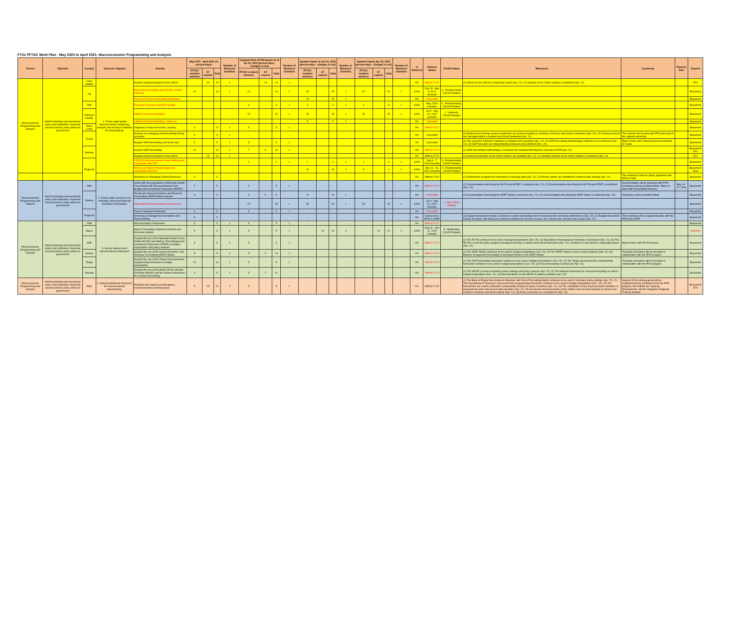FY21 PFTAC Work Plan - May 2020 to April 2021: Macroeconomic Programming and Analysis
| TA Area | Objective | Country | Outcome Targeted | Activity | May 2020 - April 2021 (in person-days) | | | Number of Missions/ Activities | Updated Post COVID Inputs as of Jul 31, 2020 (person-days - changes in red) | | | Number of Missions/ Activities | Updated Inputs at Jan 31, 2021 (person-days - changes in red) | | | Number of Missions/ Activities | Updated Inputs Apr 30, 2021 (person-days - changes in red) | | | Number of Missions/ Activities | % delivered | Delivery Status | COVID Status | Milestones | Comments | Planned Date | Experts |
| --- | --- | --- | --- | --- | --- | --- | --- | --- | --- | --- | --- | --- | --- | --- | --- | --- | --- | --- | --- | --- | --- | --- | --- | --- | --- | --- | --- |
| | | | | | PFTAC resident advisors | ST experts | Total | | PFTAC resident advisors | ST experts | Total | | PFTAC resident advisors | ST experts | Total | | PFTAC resident advisors | ST experts | Total | | | | | | | | |
| Macroeconomic Programming and Analysis | Well functioning macroeconomic policy and institutions: improved macroeconomic policy advice to government | Cook Islands | 1. Timely, high quality macroeconomic monitoring, analysis and research available for policymaking. | Support empirical analysis of tax reform. | - | 14 | 14 | 1 | - | 14 | 14 | 1 | - | - | - | - | - | - | - | - | 0% | Shift to FY22 | | (1) Advice on tax reform is empirically based (Apr. 21). (2) Analysis of tax reform options is published (Apr. 21). | | | STX |
| | | Fiji | | Macro-fiscal modelling and COVID scenario planning | 10 | - | 10 | 1 | 10 | - | 10 | 1 | 15 | - | 15 | 1 | 20 | - | 20 | 1 | 100% | Feb 23 - Mar 9, 2021 (remote) | 4 - Predominantly COVID Related | | | | Beaumont |
| | | | | Review of revenue forecasting techniques | | | | | | | | | 15 | - | 15 | 1 | - | - | - | - | 0% | Cancelled | | | | | Beaumont |
| | | RMI | | Economic Forecast COVID19 Update | | | | | 3 | - | 3 | 1 | 3 | - | 3 | 1 | 3 | - | 3 | 1 | 100% | May, 2020 (remote) | 4 - Predominantly COVID Related | | | | Beaumont |
| | | Solomon Islands | | Inflation Forecast Modelling | | | | | 15 | - | 15 | 1 | 15 | - | 15 | 1 | 15 | - | 15 | 1 | 100% | Jul 9 - Aug 31, 2020 (remote) | 2 - Indirectly COVID Related | | | | Beaumont |
| | | | | Inflation Forecast Modelling - follow-up | | | | | | | | | 5 | - | 5 | 1 | - | - | - | - | 0% | Cancelled | | | | | Beaumont |
| | | Timor-Leste | | Diagnosis of macroeconomic capacity | 5 | - | 5 | 1 | 5 | - | 5 | 1 | - | - | - | - | - | - | - | - | 0% | Shift to FY22 | | | | | Beaumont |
| | | Tuvalu | | Seminar on managing and forecasting fishing revenues. | 5 | - | 5 | 1 | - | - | - | - | - | - | - | - | - | - | - | - | 0% | Cancelled | | (1) Medium-term fishing revenue projections are produced jointly by ministries of finance and marine authorities (Apr. 20). (2) Fishing revenues are managed within a medium-term fiscal framework (Apr. 21). | The seminar will be joint with PFM and built on the regional workshop. | | Beaumont |
| | | | | Support GDP forecasting and fiscal rules | 5 | - | 5 | 1 | 5 | - | 5 | 1 | - | - | - | - | - | - | - | - | 0% | Cancelled | | (1) The economic indicators database is updated and expanded (Apr. 21). (2) GDP forecasting methodology continues to be enhanced (Apr. 21). (3) GDP forecasts are independently produced and published (Dec. 20). | Back to back with Fishing Revenue workshop in Tuvalu | | Beaumont |
| | | Vanuatu | | Support GDP forecasting. | 12 | - | 12 | 1 | 7 | 9 | 16 | 1 | - | - | - | - | - | - | - | - | 0% | Shift to FY22 | | (1) GDP forecasting methodology is reviewed and updated following the rebasing of GDP (Apr. 21). | | | Beaumont/ STX |
| | | | | Support empirical analysis of tax reform. | - | 14 | 14 | 1 | - | - | - | - | - | - | - | - | - | - | - | - | 0% | Shift to FY22 | | (1) Empirical estimates of tax reform options are updated (Apr. 21). (2) Updated analysis of tax reform options is published (Apr. 21). | | | STX |
| | | Regional | | COVID19 Macroeconomic Impact Webinar (in conjunction with STI) | | | | | 2 | - | 2 | 1 | 2 | - | 2 | 1 | 2 | - | 2 | 1 | 100% | Aug 6 - 7, 2020 (remote) | 4 - Predominantly COVID Related | | | | Beaumont |
| | | | | Webinar on Macro-Fiscal Analysis (in conjunction with STI) | | | | | | | | | 10 | - | 10 | 1 | 3 | | 1 | 1 | 100% | Mar 16 - 18, 2021 (remote) | 4 - Predominantly COVID Related | | | | Beaumont/ Govt |
| | | | | Workshop on Managing Fishing Revenues | 5 | - | 5 | | - | - | - | - | - | - | - | - | - | - | - | - | 0% | Shift to FY22 | | (1) Participants recognize the importance of sharing data (Apr. 21). (2) Priority actions are identified to enhance data sharing (Apr. 21). | The workshop could be jointly organized with PFM in FSM | | Beaumont |
| Macroeconomic Programming and Analysis | Well functioning macroeconomic policy and institutions: improved macroeconomic policy advice to government | RMI | 2. Ready public access to key monetary, fiscal and financial soundness information. | Assist with the preparation of Marshall Islands Fiscal Model (MI-FM) and Medium Term Budget and Investment Framework (MTBIF). | 5 | - | 5 | | 5 | - | 5 | 1 | - | - | - | - | - | - | - | - | 0% | Shift to FY22 | | (1) Documentation describing the MI-FM and MTBIF is prepared (Apr. 21). (2) Documentation describing the MI-FM and MTBIF is published (Apr. 22). | Documentation will be prepared with PFM. Assistance will be provided offsite. (Back to back with Fiscal Model mission) | May 18 - 27, 2020 | Beaumont |
| | | Samoa | | Review the Samoa Economic and Revenue Forecasting (SERF) Model manual. | 3 | - | 3 | | 3 | 5 | 8 | | 10 | - | 10 | 1 | - | - | - | - | 0% | Cancelled | | (1) Documentation describing the SERF Model is prepared (Apr. 21). (2) Documentation describing the SERF Model is published (Apr. 22). | Assistance will be provided offsite. | | Beaumont |
| | | | | International Financial Sector Assessment | | | | | 15 | - | 15 | 1 | 15 | - | 15 | 1 | 15 | - | 15 | 1 | 100% | Jul 9 - Aug 31, 2020 (remote) | 1 - Not COVID Related | | | | Beaumont |
| | | Regional | | Fiscal Framework Workshop | 5 | - | 5 | | 5 | - | 5 | 1 | - | - | - | - | - | - | - | - | 0% | Cancelled | | | | | Beaumont |
| | | | | Workshop on Budget Documentation and Report Writing | 5 | - | 5 | | - | - | - | | - | - | - | | - | - | - | | 0% | Delivered by PFM & UNDP | | (1) Budget documents include a section on current and medium-term macroeconomic and fiscal performance (Apr. 22). (2) Budget documents include an annex with fiscal and economic statistics for the last 10 years, the current year, and the next 3 years (Apr. 22). | The workshop will be organized jointly with the PFM and UNDP. | | Beaumont |
| Macroeconomic Programming and Analysis | Well functioning macroeconomic policy and institutions: improved macroeconomic policy advice to government | FSM | 3. Sound medium-term macroeconomic framework | Macroeconomic Framework | 5 | - | 5 | 1 | 5 | - | 5 | 1 | - | - | - | - | - | - | - | - | 0% | Shift to FY22 | | | | | Beaumont |
| | | Nauru | | Macro Forecasting, National Accounts and Economic Models | 5 | - | 5 | 1 | 5 | - | 5 | 1 | - | 12 | 12 | 1 | - | 12 | 12 | 1 | 100% | Aug 31 - Sep 11, 2020 (remote) | 3 - Moderately COVID Related | | | | Rahman |
| | | RMI | | Support the use of the Marshall Islands Fiscal Model (MI-FM) and Medium Term Budget and Investment Framework (MTBIF) in budget preparations and policy analysis. | 5 | - | 5 | 1 | 5 | - | 5 | 1 | - | - | - | - | - | - | - | - | 0% | Shift to FY22 | | (1) The MI-FM continues to be used in budget preparations (Oct. 20). (2) Expenditure forecasting by ministries is developed (Apr. 21). (3) The MI-FM is used for policy analysis including to develop a medium-term fiscal framework (Apr. 22). (4) Advice on tax reform is empirically based (Apr. 22). | Back to back with MI-FM mission | | Beaumont |
| | | Samoa | | Support the use of the Samoa Economic and Revenue Forecasting (SERF) Model. | 5 | - | 5 | 1 | 5 | 9 | 14 | 1 | - | - | - | - | - | - | - | - | 0% | Shift to FY22 | | (1) The SERF Model continues to be used in budget preparations (Jun. 20). (2) The SERF model is used in policy analysis (Apr. 21). (3) Balance of payments forecasting is developed further in the SERF Model. | Technical assistance will be provided in collaboration with the PFM program. | | Beaumont |
| | | Tonga | | Support the use of the Tonga macroeconomic programming framework in budget preparations. | 10 | - | 10 | 2 | 5 | - | 5 | 1 | - | - | - | - | - | - | - | - | 0% | Shift to FY22 | | (1) The GDP forecasting framework continues to be used in budget preparations (Jun. 20). (2) The Tonga macroeconomic programming framework continues to be used in budget preparations (Jun. 20). (3) Fiscal forecasting is enhanced (Apr. 21). | Technical assistance will be provided in collaboration with the PFM program. | | Beaumont |
| | | Vanuatu | | Support the use of the Model Of the Vanuatu Economy (MOVE) and the national framework for revenue forecasting. | 5 | - | 5 | 1 | 5 | 7 | 12 | | - | - | - | | - | - | - | | 0% | Shift to FY22 | | (1) The MOVE is used in monetary policy settings and policy analysis (Apr. 21). (2) The national framework for revenue forecasting is used in budget preparations (Dec. 21). (3) Documentation on the MOVE is publicly available (Apr. 22). | | | Beaumont |
| Macroeconomic Programming and Analysis | Well functioning macroeconomic policy and institutions: improved macroeconomic policy advice to government | PNG | 4. Strong institutional structures for macroeconomic policymaking. | Establish and support an interagency macroeconomics working group. | 5 | 16 | 21 | 2 | 5 | - | 5 | 1 | - | - | - | - | - | - | - | - | 0% | Shift to FY22 | | (1) The Bank of Papua New Guinea's Monetary and Fiscal Forecasting Model continues to be used in monetary policy settings (Apr. 21). (2) The Department of Treasury's macroeconomic programming framework continues to be used in budget preparations (Dec. 20). (3) The frameworks are used to undertake sustainability analysis of policy scenarios (Apr. 21). (4) The compilation of key macroeconomic statistics is supported by users and source data providers (Apr. 21). (5) All relevant macroeconomic policy entities meet at least quarterly to discuss the country's economic and fiscal outlook (Apr. 21). (6) Policy proposals are consulted on (Apr. 23). | Support of the working group will be supplemented by assistance from the PFM program, the Institute for Capacity Development, and the Singapore Regional Training Institute. | | Beaumont/ STX |